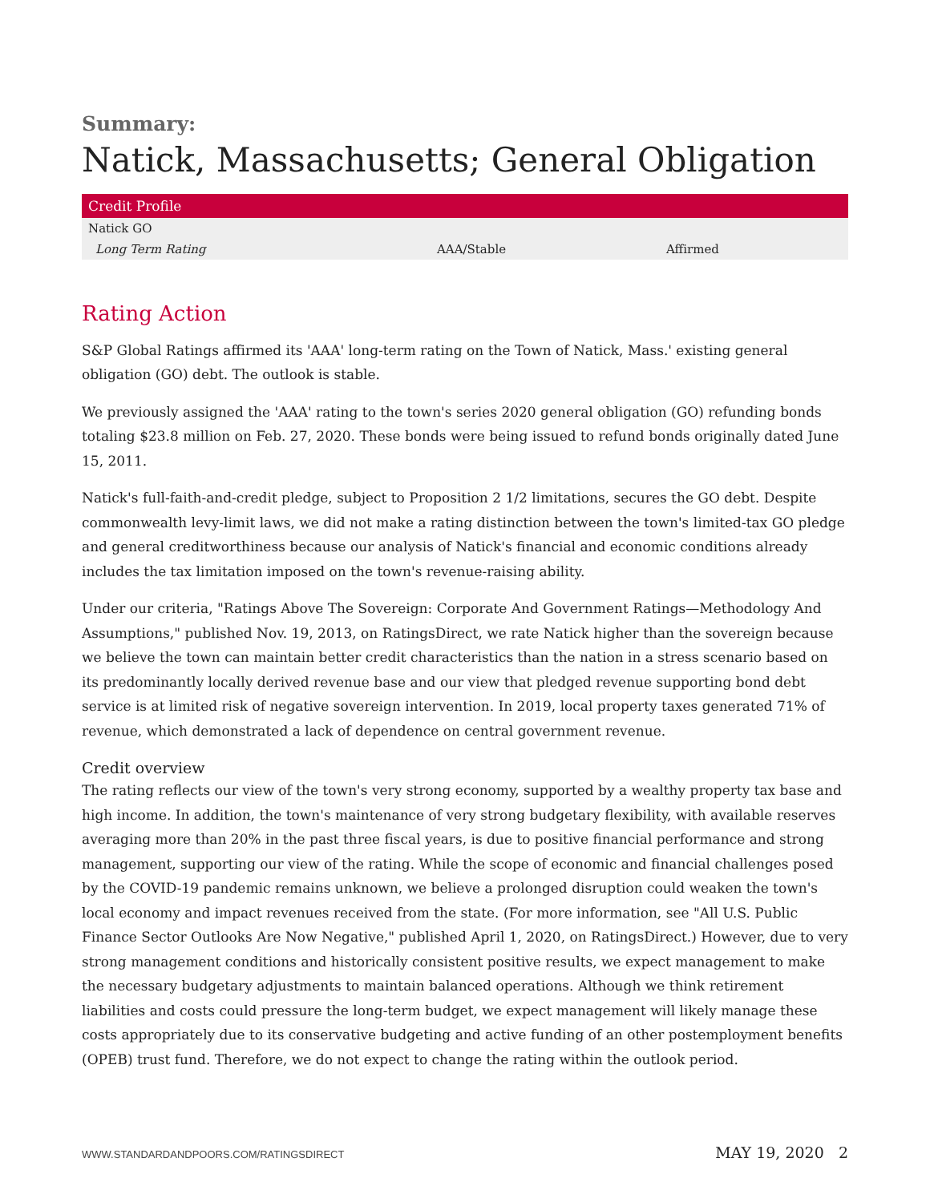Summary:
Natick, Massachusetts; General Obligation
| Credit Profile | | |
| --- | --- | --- |
| Natick GO | | |
| Long Term Rating | AAA/Stable | Affirmed |
Rating Action
S&P Global Ratings affirmed its 'AAA' long-term rating on the Town of Natick, Mass.' existing general obligation (GO) debt. The outlook is stable.
We previously assigned the 'AAA' rating to the town's series 2020 general obligation (GO) refunding bonds totaling $23.8 million on Feb. 27, 2020. These bonds were being issued to refund bonds originally dated June 15, 2011.
Natick's full-faith-and-credit pledge, subject to Proposition 2 1/2 limitations, secures the GO debt. Despite commonwealth levy-limit laws, we did not make a rating distinction between the town's limited-tax GO pledge and general creditworthiness because our analysis of Natick's financial and economic conditions already includes the tax limitation imposed on the town's revenue-raising ability.
Under our criteria, "Ratings Above The Sovereign: Corporate And Government Ratings—Methodology And Assumptions," published Nov. 19, 2013, on RatingsDirect, we rate Natick higher than the sovereign because we believe the town can maintain better credit characteristics than the nation in a stress scenario based on its predominantly locally derived revenue base and our view that pledged revenue supporting bond debt service is at limited risk of negative sovereign intervention. In 2019, local property taxes generated 71% of revenue, which demonstrated a lack of dependence on central government revenue.
Credit overview
The rating reflects our view of the town's very strong economy, supported by a wealthy property tax base and high income. In addition, the town's maintenance of very strong budgetary flexibility, with available reserves averaging more than 20% in the past three fiscal years, is due to positive financial performance and strong management, supporting our view of the rating. While the scope of economic and financial challenges posed by the COVID-19 pandemic remains unknown, we believe a prolonged disruption could weaken the town's local economy and impact revenues received from the state. (For more information, see "All U.S. Public Finance Sector Outlooks Are Now Negative," published April 1, 2020, on RatingsDirect.) However, due to very strong management conditions and historically consistent positive results, we expect management to make the necessary budgetary adjustments to maintain balanced operations. Although we think retirement liabilities and costs could pressure the long-term budget, we expect management will likely manage these costs appropriately due to its conservative budgeting and active funding of an other postemployment benefits (OPEB) trust fund. Therefore, we do not expect to change the rating within the outlook period.
WWW.STANDARDANDPOORS.COM/RATINGSDIRECT MAY 19, 2020 2